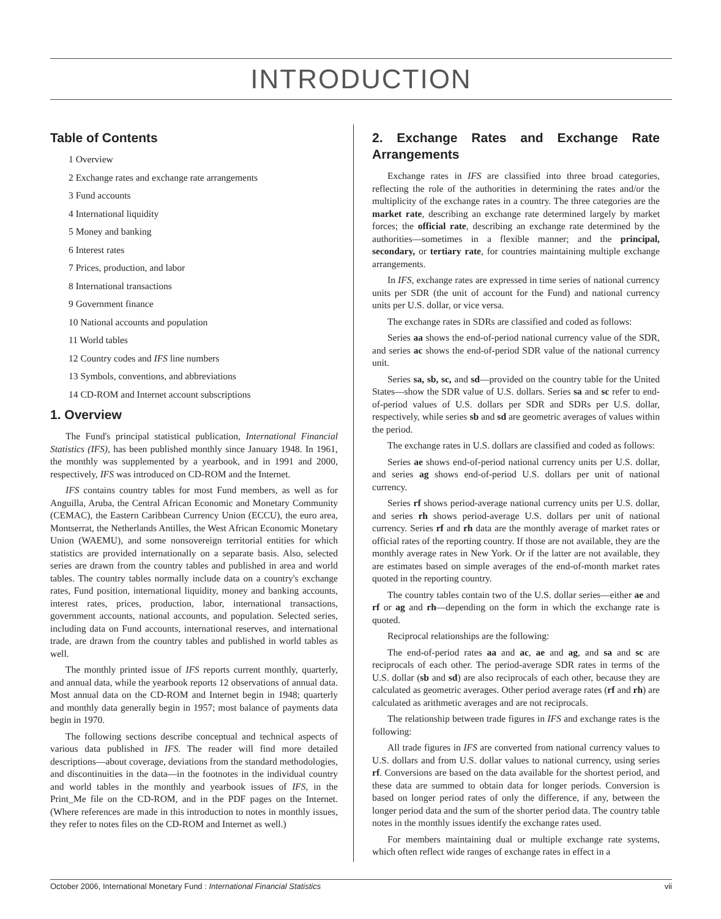INTRODUCTION
Table of Contents
1 Overview
2 Exchange rates and exchange rate arrangements
3 Fund accounts
4 International liquidity
5 Money and banking
6 Interest rates
7 Prices, production, and labor
8 International transactions
9 Government finance
10 National accounts and population
11 World tables
12 Country codes and IFS line numbers
13 Symbols, conventions, and abbreviations
14 CD-ROM and Internet account subscriptions
1. Overview
The Fund's principal statistical publication, International Financial Statistics (IFS), has been published monthly since January 1948. In 1961, the monthly was supplemented by a yearbook, and in 1991 and 2000, respectively, IFS was introduced on CD-ROM and the Internet.
IFS contains country tables for most Fund members, as well as for Anguilla, Aruba, the Central African Economic and Monetary Community (CEMAC), the Eastern Caribbean Currency Union (ECCU), the euro area, Montserrat, the Netherlands Antilles, the West African Economic Monetary Union (WAEMU), and some nonsovereign territorial entities for which statistics are provided internationally on a separate basis. Also, selected series are drawn from the country tables and published in area and world tables. The country tables normally include data on a country's exchange rates, Fund position, international liquidity, money and banking accounts, interest rates, prices, production, labor, international transactions, government accounts, national accounts, and population. Selected series, including data on Fund accounts, international reserves, and international trade, are drawn from the country tables and published in world tables as well.
The monthly printed issue of IFS reports current monthly, quarterly, and annual data, while the yearbook reports 12 observations of annual data. Most annual data on the CD-ROM and Internet begin in 1948; quarterly and monthly data generally begin in 1957; most balance of payments data begin in 1970.
The following sections describe conceptual and technical aspects of various data published in IFS. The reader will find more detailed descriptions—about coverage, deviations from the standard methodologies, and discontinuities in the data—in the footnotes in the individual country and world tables in the monthly and yearbook issues of IFS, in the Print_Me file on the CD-ROM, and in the PDF pages on the Internet. (Where references are made in this introduction to notes in monthly issues, they refer to notes files on the CD-ROM and Internet as well.)
2. Exchange Rates and Exchange Rate Arrangements
Exchange rates in IFS are classified into three broad categories, reflecting the role of the authorities in determining the rates and/or the multiplicity of the exchange rates in a country. The three categories are the market rate, describing an exchange rate determined largely by market forces; the official rate, describing an exchange rate determined by the authorities—sometimes in a flexible manner; and the principal, secondary, or tertiary rate, for countries maintaining multiple exchange arrangements.
In IFS, exchange rates are expressed in time series of national currency units per SDR (the unit of account for the Fund) and national currency units per U.S. dollar, or vice versa.
The exchange rates in SDRs are classified and coded as follows:
Series aa shows the end-of-period national currency value of the SDR, and series ac shows the end-of-period SDR value of the national currency unit.
Series sa, sb, sc, and sd—provided on the country table for the United States—show the SDR value of U.S. dollars. Series sa and sc refer to end-of-period values of U.S. dollars per SDR and SDRs per U.S. dollar, respectively, while series sb and sd are geometric averages of values within the period.
The exchange rates in U.S. dollars are classified and coded as follows:
Series ae shows end-of-period national currency units per U.S. dollar, and series ag shows end-of-period U.S. dollars per unit of national currency.
Series rf shows period-average national currency units per U.S. dollar, and series rh shows period-average U.S. dollars per unit of national currency. Series rf and rh data are the monthly average of market rates or official rates of the reporting country. If those are not available, they are the monthly average rates in New York. Or if the latter are not available, they are estimates based on simple averages of the end-of-month market rates quoted in the reporting country.
The country tables contain two of the U.S. dollar series—either ae and rf or ag and rh—depending on the form in which the exchange rate is quoted.
Reciprocal relationships are the following:
The end-of-period rates aa and ac, ae and ag, and sa and sc are reciprocals of each other. The period-average SDR rates in terms of the U.S. dollar (sb and sd) are also reciprocals of each other, because they are calculated as geometric averages. Other period average rates (rf and rh) are calculated as arithmetic averages and are not reciprocals.
The relationship between trade figures in IFS and exchange rates is the following:
All trade figures in IFS are converted from national currency values to U.S. dollars and from U.S. dollar values to national currency, using series rf. Conversions are based on the data available for the shortest period, and these data are summed to obtain data for longer periods. Conversion is based on longer period rates of only the difference, if any, between the longer period data and the sum of the shorter period data. The country table notes in the monthly issues identify the exchange rates used.
For members maintaining dual or multiple exchange rate systems, which often reflect wide ranges of exchange rates in effect in a
October 2006, International Monetary Fund : International Financial Statistics vii